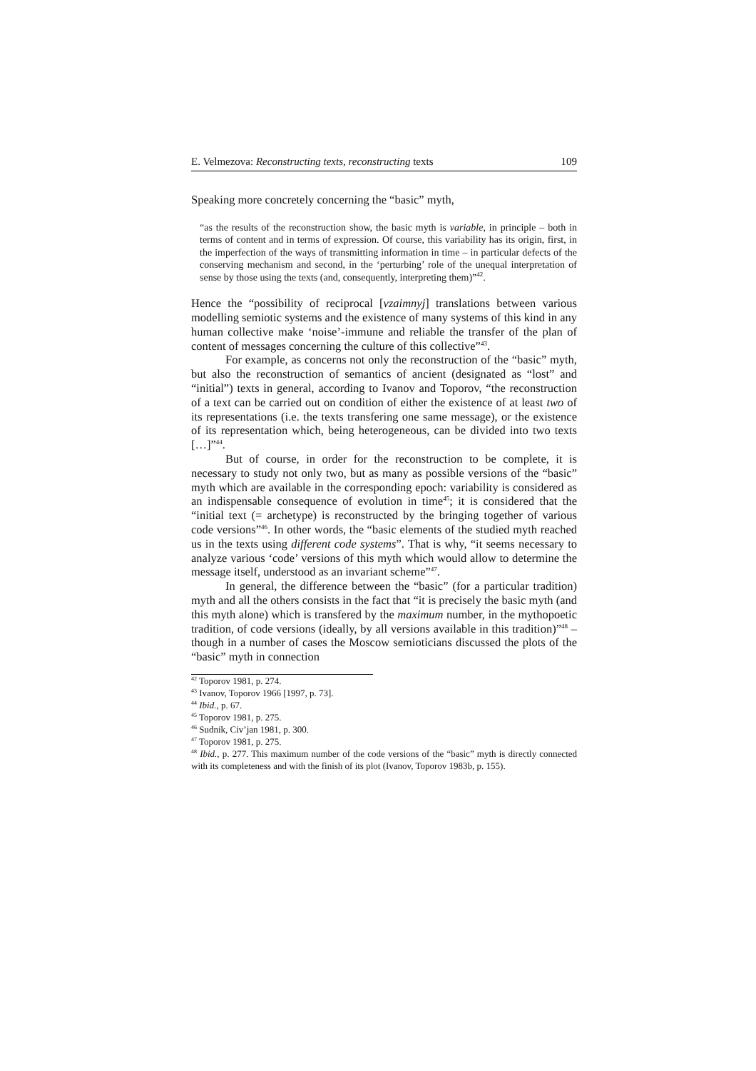E. Velmezova: Reconstructing texts, reconstructing texts 109
Speaking more concretely concerning the “basic” myth,
“as the results of the reconstruction show, the basic myth is variable, in principle – both in terms of content and in terms of expression. Of course, this variability has its origin, first, in the imperfection of the ways of transmitting information in time – in particular defects of the conserving mechanism and second, in the ‘perturbing’ role of the unequal interpretation of sense by those using the texts (and, consequently, interpreting them)”<sup>42</sup>.
Hence the “possibility of reciprocal [vzaimnyj] translations between various modelling semiotic systems and the existence of many systems of this kind in any human collective make ‘noise’-immune and reliable the transfer of the plan of content of messages concerning the culture of this collective”<sup>43</sup>.
For example, as concerns not only the reconstruction of the “basic” myth, but also the reconstruction of semantics of ancient (designated as “lost” and “initial”) texts in general, according to Ivanov and Toporov, “the reconstruction of a text can be carried out on condition of either the existence of at least two of its representations (i.e. the texts transfering one same message), or the existence of its representation which, being heterogeneous, can be divided into two texts […]”<sup>44</sup>.
But of course, in order for the reconstruction to be complete, it is necessary to study not only two, but as many as possible versions of the “basic” myth which are available in the corresponding epoch: variability is considered as an indispensable consequence of evolution in time<sup>45</sup>; it is considered that the “initial text (= archetype) is reconstructed by the bringing together of various code versions”<sup>46</sup>. In other words, the “basic elements of the studied myth reached us in the texts using different code systems”. That is why, “it seems necessary to analyze various ‘code’ versions of this myth which would allow to determine the message itself, understood as an invariant scheme”<sup>47</sup>.
In general, the difference between the “basic” (for a particular tradition) myth and all the others consists in the fact that “it is precisely the basic myth (and this myth alone) which is transfered by the maximum number, in the mythopoetic tradition, of code versions (ideally, by all versions available in this tradition)”<sup>48</sup> – though in a number of cases the Moscow semioticians discussed the plots of the “basic” myth in connection
<sup>42</sup> Toporov 1981, p. 274.
<sup>43</sup> Ivanov, Toporov 1966 [1997, p. 73].
<sup>44</sup> Ibid., p. 67.
<sup>45</sup> Toporov 1981, p. 275.
<sup>46</sup> Sudnik, Civ’jan 1981, p. 300.
<sup>47</sup> Toporov 1981, p. 275.
<sup>48</sup> Ibid., p. 277. This maximum number of the code versions of the “basic” myth is directly connected with its completeness and with the finish of its plot (Ivanov, Toporov 1983b, p. 155).